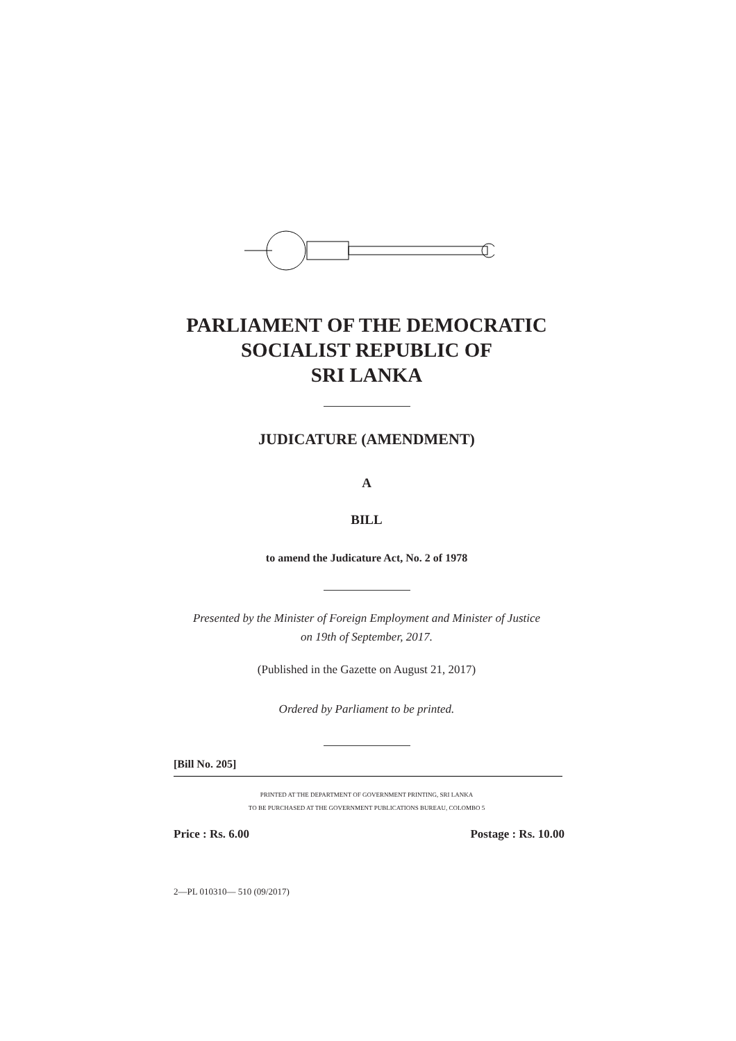PARLIAMENT OF THE DEMOCRATIC
SOCIALIST REPUBLIC OF
SRI LANKA
JUDICATURE (AMENDMENT)
A
BILL
to amend the Judicature Act, No. 2 of 1978
Presented by the Minister of Foreign Employment and Minister of Justice
on 19th of September, 2017.
(Published in the Gazette on August 21, 2017)
Ordered by Parliament to be printed.
[Bill No. 205]
PRINTED AT THE DEPARTMENT OF GOVERNMENT PRINTING, SRI LANKA
TO BE PURCHASED AT THE GOVERNMENT PUBLICATIONS BUREAU, COLOMBO 5
Price : Rs. 6.00 Postage : Rs. 10.00
2—PL 010310— 510 (09/2017)